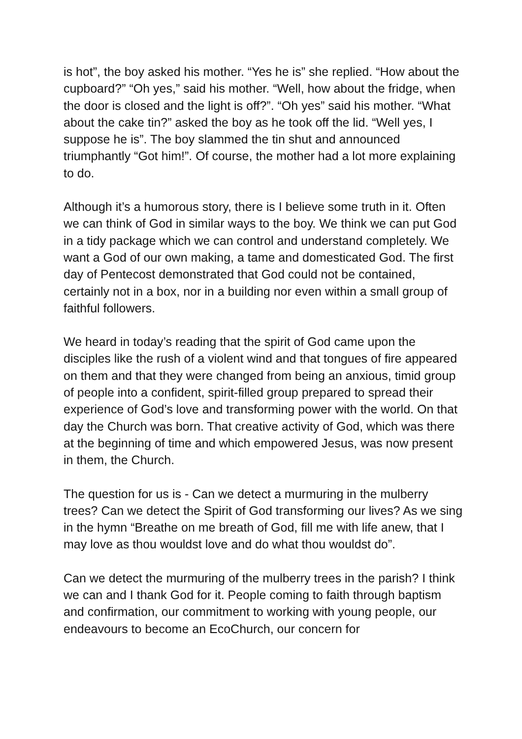is hot”, the boy asked his mother. “Yes he is” she replied. “How about the cupboard?” “Oh yes,” said his mother. “Well, how about the fridge, when the door is closed and the light is off?”. “Oh yes” said his mother. “What about the cake tin?” asked the boy as he took off the lid. “Well yes, I suppose he is”. The boy slammed the tin shut and announced triumphantly “Got him!”. Of course, the mother had a lot more explaining to do.
Although it’s a humorous story, there is I believe some truth in it. Often we can think of God in similar ways to the boy. We think we can put God in a tidy package which we can control and understand completely. We want a God of our own making, a tame and domesticated God. The first day of Pentecost demonstrated that God could not be contained, certainly not in a box, nor in a building nor even within a small group of faithful followers.
We heard in today’s reading that the spirit of God came upon the disciples like the rush of a violent wind and that tongues of fire appeared on them and that they were changed from being an anxious, timid group of people into a confident, spirit-filled group prepared to spread their experience of God’s love and transforming power with the world. On that day the Church was born. That creative activity of God, which was there at the beginning of time and which empowered Jesus, was now present in them, the Church.
The question for us is - Can we detect a murmuring in the mulberry trees? Can we detect the Spirit of God transforming our lives? As we sing in the hymn “Breathe on me breath of God, fill me with life anew, that I may love as thou wouldst love and do what thou wouldst do”.
Can we detect the murmuring of the mulberry trees in the parish? I think we can and I thank God for it. People coming to faith through baptism and confirmation, our commitment to working with young people, our endeavours to become an EcoChurch, our concern for